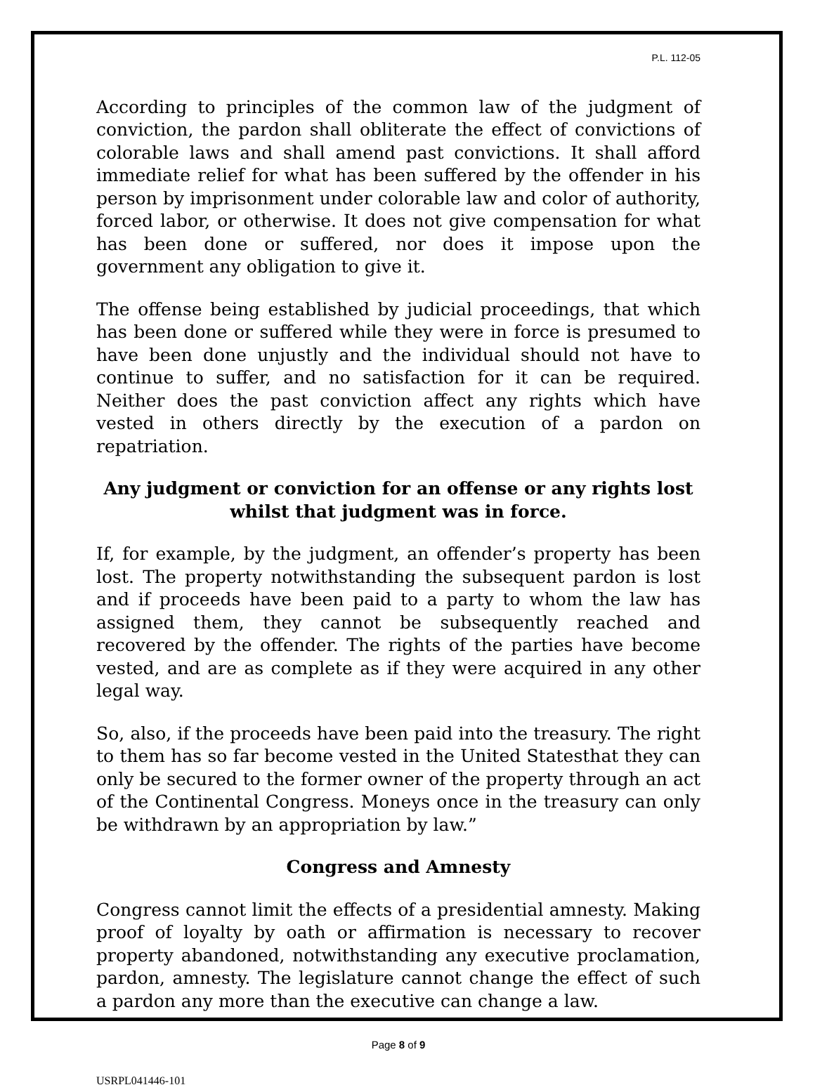P.L. 112-05
According to principles of the common law of the judgment of conviction, the pardon shall obliterate the effect of convictions of colorable laws and shall amend past convictions. It shall afford immediate relief for what has been suffered by the offender in his person by imprisonment under colorable law and color of authority, forced labor, or otherwise. It does not give compensation for what has been done or suffered, nor does it impose upon the government any obligation to give it.
The offense being established by judicial proceedings, that which has been done or suffered while they were in force is presumed to have been done unjustly and the individual should not have to continue to suffer, and no satisfaction for it can be required. Neither does the past conviction affect any rights which have vested in others directly by the execution of a pardon on repatriation.
Any judgment or conviction for an offense or any rights lost whilst that judgment was in force.
If, for example, by the judgment, an offender’s property has been lost. The property notwithstanding the subsequent pardon is lost and if proceeds have been paid to a party to whom the law has assigned them, they cannot be subsequently reached and recovered by the offender. The rights of the parties have become vested, and are as complete as if they were acquired in any other legal way.
So, also, if the proceeds have been paid into the treasury. The right to them has so far become vested in the United Statesthat they can only be secured to the former owner of the property through an act of the Continental Congress. Moneys once in the treasury can only be withdrawn by an appropriation by law.”
Congress and Amnesty
Congress cannot limit the effects of a presidential amnesty. Making proof of loyalty by oath or affirmation is necessary to recover property abandoned, notwithstanding any executive proclamation, pardon, amnesty. The legislature cannot change the effect of such a pardon any more than the executive can change a law.
Page 8 of 9
USRPL041446-101